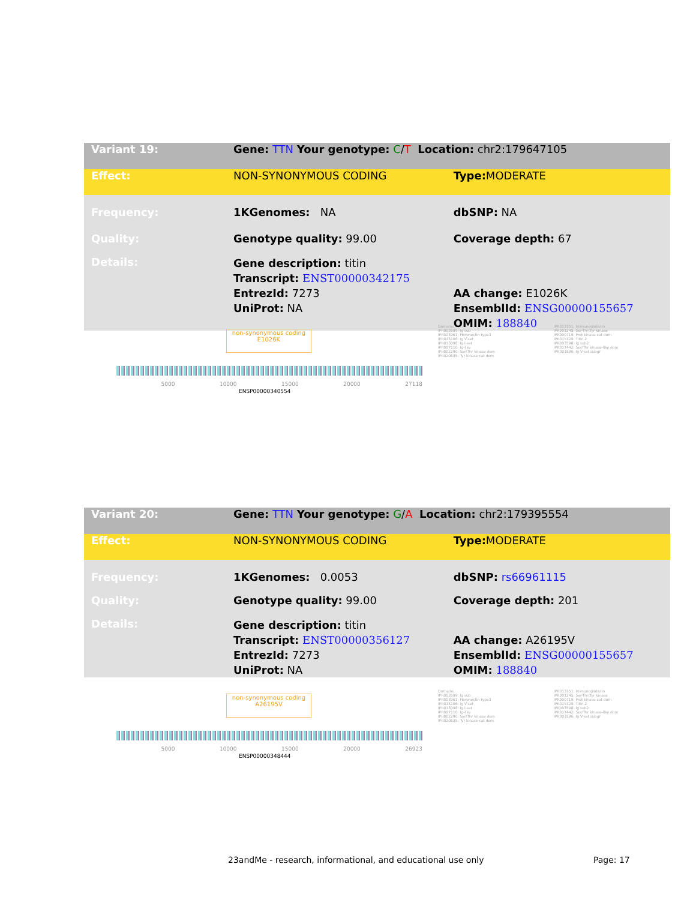| Variant 19: | Gene: TTN Your genotype: C / T Location: chr2:179647105 | |
| Effect: | NON-SYNONYMOUS CODING | Type: MODERATE |
| Frequency: | 1KGenomes: NA | dbSNP: NA |
| Quality: | Genotype quality: 99.00 | Coverage depth: 67 |
| Details: | Gene description: titin Transcript: ENST00000342175 EntrezId: 7273 UniProt: NA | AA change: E1026K EnsemblId: ENSG00000155657 OMIM: 188840 |
non-synonymous coding
E1026K
5000 10000 15000 20000 27118
ENSP00000340554
Domains
IPR003599: Ig sub
IPR003961: Fibronectin type3
IPR013106: Ig V-set
IPR013098: Ig I-set
IPR007110: Ig-like
IPR002290: Ser/Thr kinase dom
IPR020635: Tyr kinase cat dom
IPR013151: Immunoglobulin
IPR001245: Ser-Thr/Tyr kinase
IPR000719: Prot kinase cat dom
IPR015129: Titin Z
IPR003598: Ig sub2
IPR017442: Ser/Thr kinase-like dom
IPR003596: Ig V-set subgr
| Variant 20: | Gene: TTN Your genotype: G / A Location: chr2:179395554 | |
| Effect: | NON-SYNONYMOUS CODING | Type: MODERATE |
| Frequency: | 1KGenomes: 0.0053 | dbSNP: rs66961115 |
| Quality: | Genotype quality: 99.00 | Coverage depth: 201 |
| Details: | Gene description: titin Transcript: ENST00000356127 EntrezId: 7273 UniProt: NA | AA change: A26195V EnsemblId: ENSG00000155657 OMIM: 188840 |
non-synonymous coding
A26195V
5000 10000 15000 20000 26923
ENSP00000348444
Domains
IPR003599: Ig sub
IPR003961: Fibronectin type3
IPR013106: Ig V-set
IPR013098: Ig I-set
IPR007110: Ig-like
IPR002290: Ser/Thr kinase dom
IPR020635: Tyr kinase cat dom
IPR013151: Immunoglobulin
IPR001245: Ser-Thr/Tyr kinase
IPR000719: Prot kinase cat dom
IPR015129: Titin Z
IPR003598: Ig sub2
IPR017442: Ser/Thr kinase-like dom
IPR003596: Ig V-set subgr
23andMe - research, informational, and educational use only Page: 17